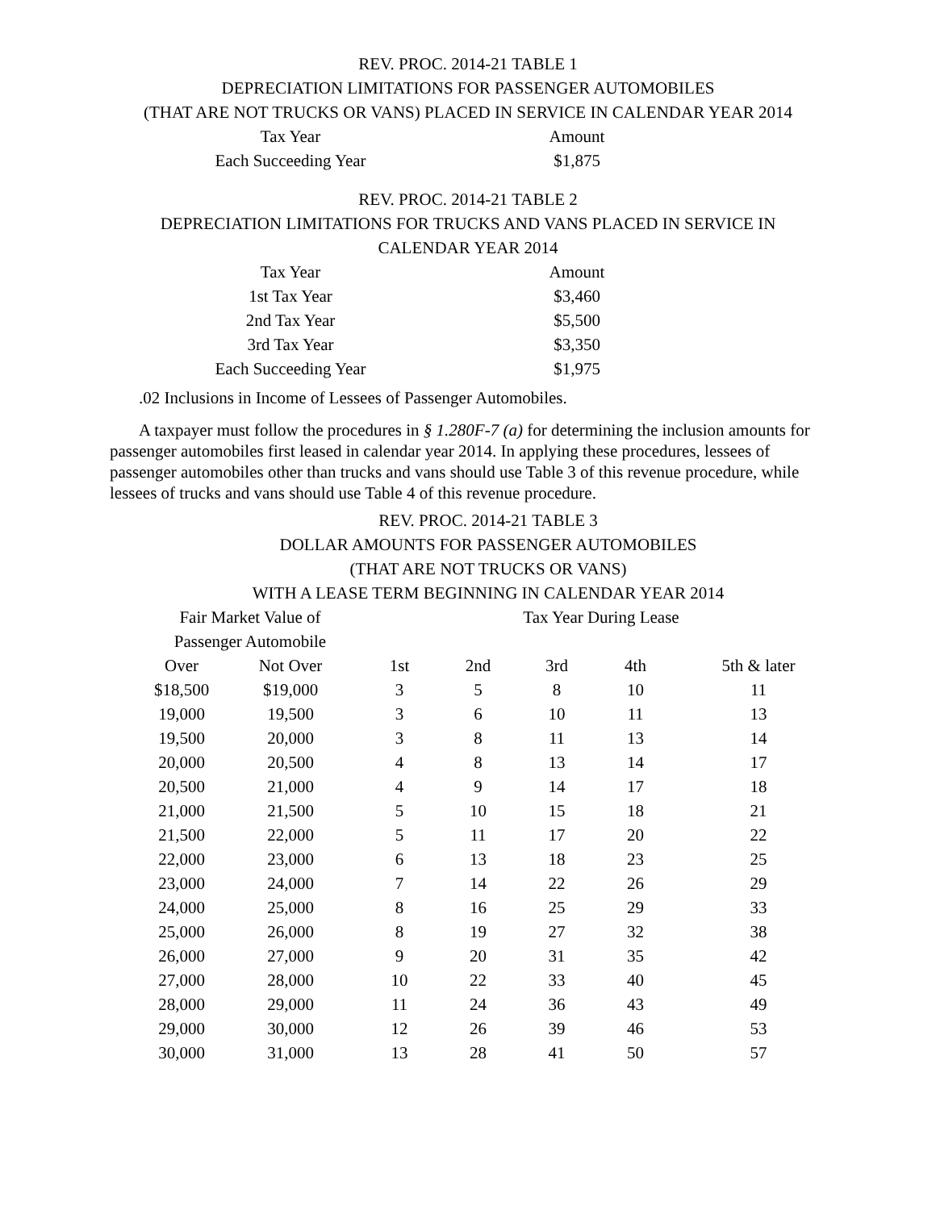REV. PROC. 2014-21 TABLE 1
DEPRECIATION LIMITATIONS FOR PASSENGER AUTOMOBILES
(THAT ARE NOT TRUCKS OR VANS) PLACED IN SERVICE IN CALENDAR YEAR 2014
| Tax Year | Amount |
| --- | --- |
| Each Succeeding Year | $1,875 |
REV. PROC. 2014-21 TABLE 2
DEPRECIATION LIMITATIONS FOR TRUCKS AND VANS PLACED IN SERVICE IN
CALENDAR YEAR 2014
| Tax Year | Amount |
| --- | --- |
| 1st Tax Year | $3,460 |
| 2nd Tax Year | $5,500 |
| 3rd Tax Year | $3,350 |
| Each Succeeding Year | $1,975 |
.02 Inclusions in Income of Lessees of Passenger Automobiles.
A taxpayer must follow the procedures in § 1.280F-7 (a) for determining the inclusion amounts for passenger automobiles first leased in calendar year 2014. In applying these procedures, lessees of passenger automobiles other than trucks and vans should use Table 3 of this revenue procedure, while lessees of trucks and vans should use Table 4 of this revenue procedure.
REV. PROC. 2014-21 TABLE 3
DOLLAR AMOUNTS FOR PASSENGER AUTOMOBILES
(THAT ARE NOT TRUCKS OR VANS)
WITH A LEASE TERM BEGINNING IN CALENDAR YEAR 2014
| Fair Market Value of | | Tax Year During Lease | | | | |
| --- | --- | --- | --- | --- | --- | --- |
| Passenger Automobile | | | | | | |
| Over | Not Over | 1st | 2nd | 3rd | 4th | 5th & later |
| $18,500 | $19,000 | 3 | 5 | 8 | 10 | 11 |
| 19,000 | 19,500 | 3 | 6 | 10 | 11 | 13 |
| 19,500 | 20,000 | 3 | 8 | 11 | 13 | 14 |
| 20,000 | 20,500 | 4 | 8 | 13 | 14 | 17 |
| 20,500 | 21,000 | 4 | 9 | 14 | 17 | 18 |
| 21,000 | 21,500 | 5 | 10 | 15 | 18 | 21 |
| 21,500 | 22,000 | 5 | 11 | 17 | 20 | 22 |
| 22,000 | 23,000 | 6 | 13 | 18 | 23 | 25 |
| 23,000 | 24,000 | 7 | 14 | 22 | 26 | 29 |
| 24,000 | 25,000 | 8 | 16 | 25 | 29 | 33 |
| 25,000 | 26,000 | 8 | 19 | 27 | 32 | 38 |
| 26,000 | 27,000 | 9 | 20 | 31 | 35 | 42 |
| 27,000 | 28,000 | 10 | 22 | 33 | 40 | 45 |
| 28,000 | 29,000 | 11 | 24 | 36 | 43 | 49 |
| 29,000 | 30,000 | 12 | 26 | 39 | 46 | 53 |
| 30,000 | 31,000 | 13 | 28 | 41 | 50 | 57 |